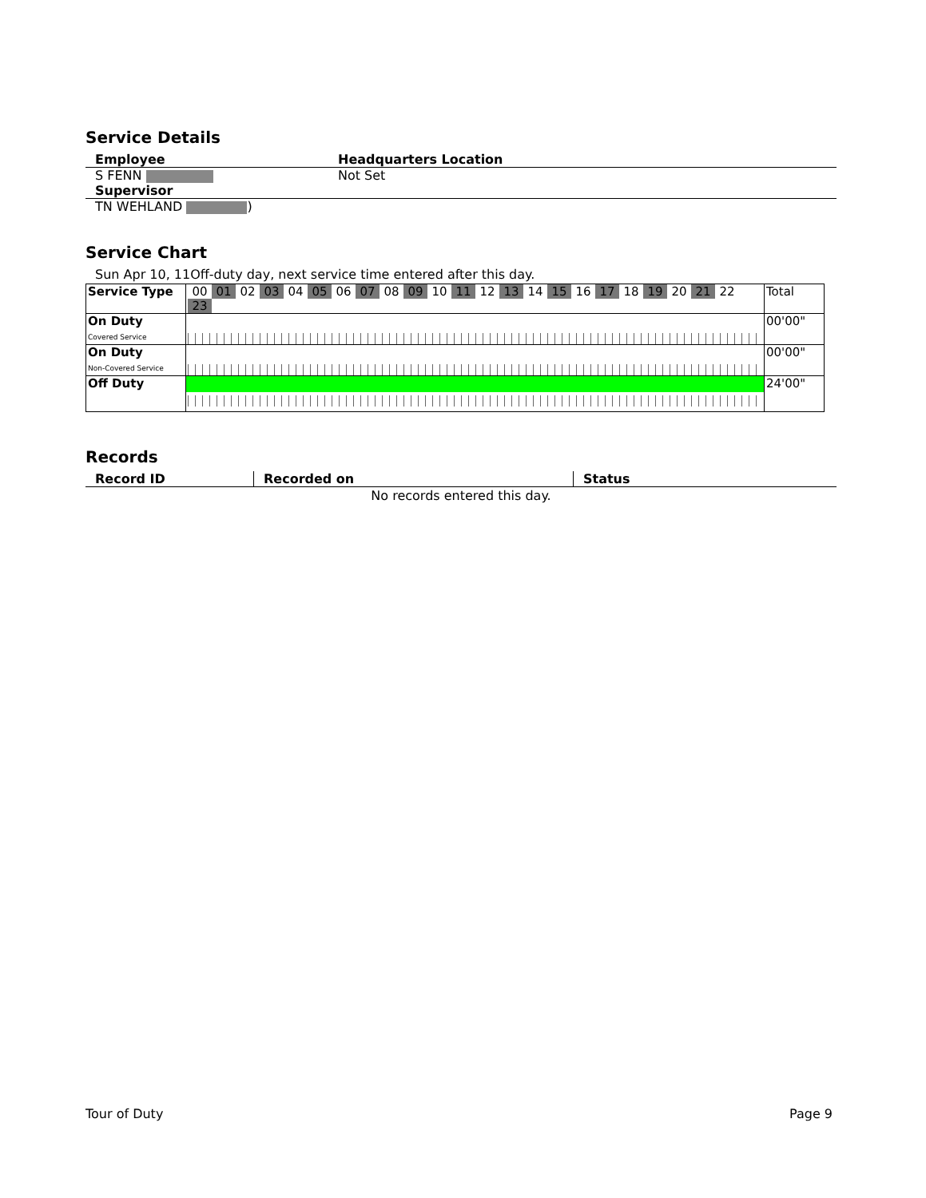Service Details
| Employee | Headquarters Location |
| --- | --- |
| S FENN | Not Set |
| Supervisor | |
| TN WEHLAND ) | |
Service Chart
Sun Apr 10, 11Off-duty day, next service time entered after this day.
| Service Type | 00 01 02 03 04 05 06 07 08 09 10 11 12 13 14 15 16 17 18 19 20 21 22 23 | Total |
| On Duty Covered Service | | 00'00" |
| On Duty Non-Covered Service | | 00'00" |
| Off Duty | | 24'00" |
Records
| Record ID | Recorded on | Status |
| --- | --- | --- |
| No records entered this day. | | |
Tour of Duty Page 9